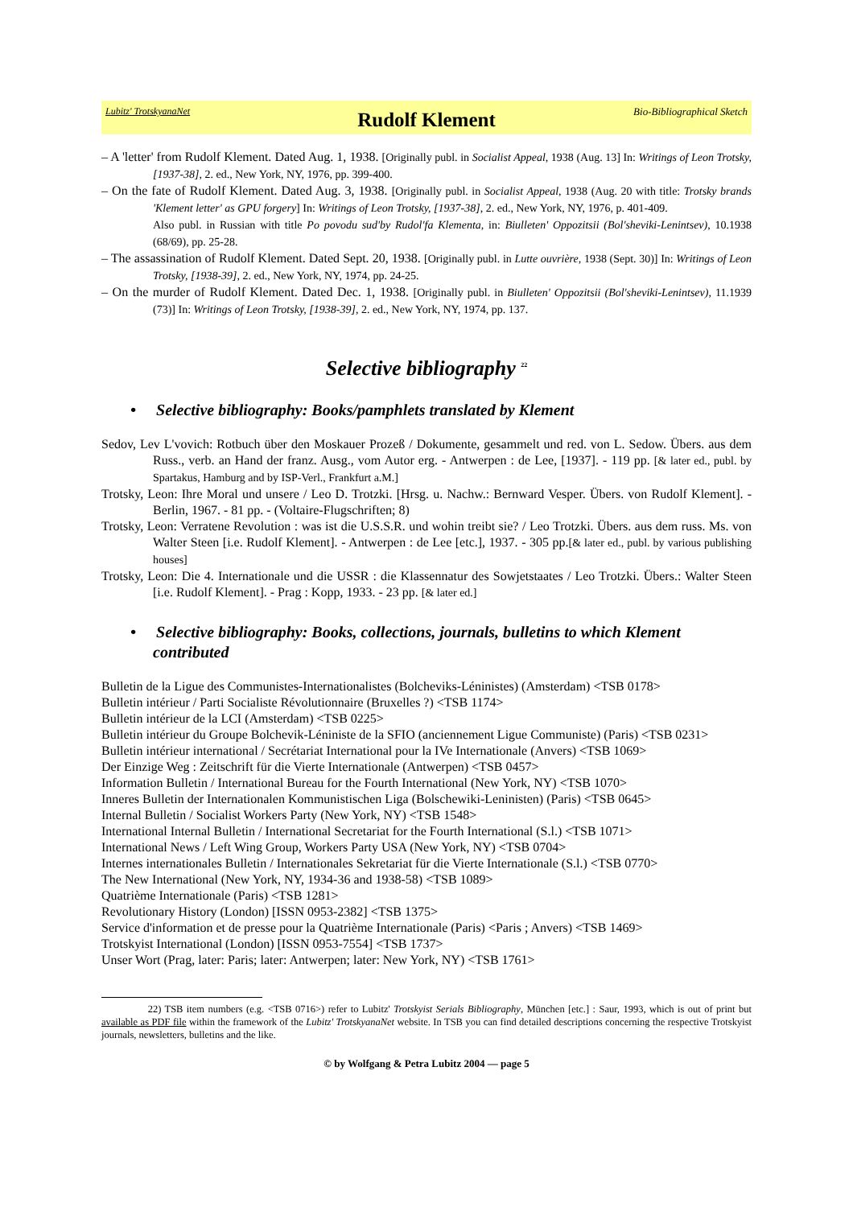Lubitz' TrotskyanaNet Rudolf Klement Bio-Bibliographical Sketch
– A 'letter' from Rudolf Klement. Dated Aug. 1, 1938. [Originally publ. in Socialist Appeal, 1938 (Aug. 13] In: Writings of Leon Trotsky, [1937-38], 2. ed., New York, NY, 1976, pp. 399-400.
– On the fate of Rudolf Klement. Dated Aug. 3, 1938. [Originally publ. in Socialist Appeal, 1938 (Aug. 20 with title: Trotsky brands 'Klement letter' as GPU forgery] In: Writings of Leon Trotsky, [1937-38], 2. ed., New York, NY, 1976, p. 401-409.
Also publ. in Russian with title Po povodu sud'by Rudol'fa Klementa, in: Biulleten' Oppozitsii (Bol'sheviki-Lenintsev), 10.1938 (68/69), pp. 25-28.
– The assassination of Rudolf Klement. Dated Sept. 20, 1938. [Originally publ. in Lutte ouvrière, 1938 (Sept. 30)] In: Writings of Leon Trotsky, [1938-39], 2. ed., New York, NY, 1974, pp. 24-25.
– On the murder of Rudolf Klement. Dated Dec. 1, 1938. [Originally publ. in Biulleten' Oppozitsii (Bol'sheviki-Lenintsev), 11.1939 (73)] In: Writings of Leon Trotsky, [1938-39], 2. ed., New York, NY, 1974, pp. 137.
Selective bibliography <sup>22</sup>
• Selective bibliography: Books/pamphlets translated by Klement
Sedov, Lev L'vovich: Rotbuch über den Moskauer Prozeß / Dokumente, gesammelt und red. von L. Sedow. Übers. aus dem Russ., verb. an Hand der franz. Ausg., vom Autor erg. - Antwerpen : de Lee, [1937]. - 119 pp. [& later ed., publ. by Spartakus, Hamburg and by ISP-Verl., Frankfurt a.M.]
Trotsky, Leon: Ihre Moral und unsere / Leo D. Trotzki. [Hrsg. u. Nachw.: Bernward Vesper. Übers. von Rudolf Klement]. - Berlin, 1967. - 81 pp. - (Voltaire-Flugschriften; 8)
Trotsky, Leon: Verratene Revolution : was ist die U.S.S.R. und wohin treibt sie? / Leo Trotzki. Übers. aus dem russ. Ms. von Walter Steen [i.e. Rudolf Klement]. - Antwerpen : de Lee [etc.], 1937. - 305 pp.[& later ed., publ. by various publishing houses]
Trotsky, Leon: Die 4. Internationale und die USSR : die Klassennatur des Sowjetstaates / Leo Trotzki. Übers.: Walter Steen [i.e. Rudolf Klement]. - Prag : Kopp, 1933. - 23 pp. [& later ed.]
• Selective bibliography: Books, collections, journals, bulletins to which Klement contributed
Bulletin de la Ligue des Communistes-Internationalistes (Bolcheviks-Léninistes) (Amsterdam) <TSB 0178>
Bulletin intérieur / Parti Socialiste Révolutionnaire (Bruxelles ?) <TSB 1174>
Bulletin intérieur de la LCI (Amsterdam) <TSB 0225>
Bulletin intérieur du Groupe Bolchevik-Léniniste de la SFIO (anciennement Ligue Communiste) (Paris) <TSB 0231>
Bulletin intérieur international / Secrétariat International pour la IVe Internationale (Anvers) <TSB 1069>
Der Einzige Weg : Zeitschrift für die Vierte Internationale (Antwerpen) <TSB 0457>
Information Bulletin / International Bureau for the Fourth International (New York, NY) <TSB 1070>
Inneres Bulletin der Internationalen Kommunistischen Liga (Bolschewiki-Leninisten) (Paris) <TSB 0645>
Internal Bulletin / Socialist Workers Party (New York, NY) <TSB 1548>
International Internal Bulletin / International Secretariat for the Fourth International (S.l.) <TSB 1071>
International News / Left Wing Group, Workers Party USA (New York, NY) <TSB 0704>
Internes internationales Bulletin / Internationales Sekretariat für die Vierte Internationale (S.l.) <TSB 0770>
The New International (New York, NY, 1934-36 and 1938-58) <TSB 1089>
Quatrième Internationale (Paris) <TSB 1281>
Revolutionary History (London) [ISSN 0953-2382] <TSB 1375>
Service d'information et de presse pour la Quatrième Internationale (Paris) <Paris ; Anvers) <TSB 1469>
Trotskyist International (London) [ISSN 0953-7554] <TSB 1737>
Unser Wort (Prag, later: Paris; later: Antwerpen; later: New York, NY) <TSB 1761>
22) TSB item numbers (e.g. <TSB 0716>) refer to Lubitz' Trotskyist Serials Bibliography, München [etc.] : Saur, 1993, which is out of print but available as PDF file within the framework of the Lubitz' TrotskyanaNet website. In TSB you can find detailed descriptions concerning the respective Trotskyist journals, newsletters, bulletins and the like.
© by Wolfgang & Petra Lubitz 2004 — page 5